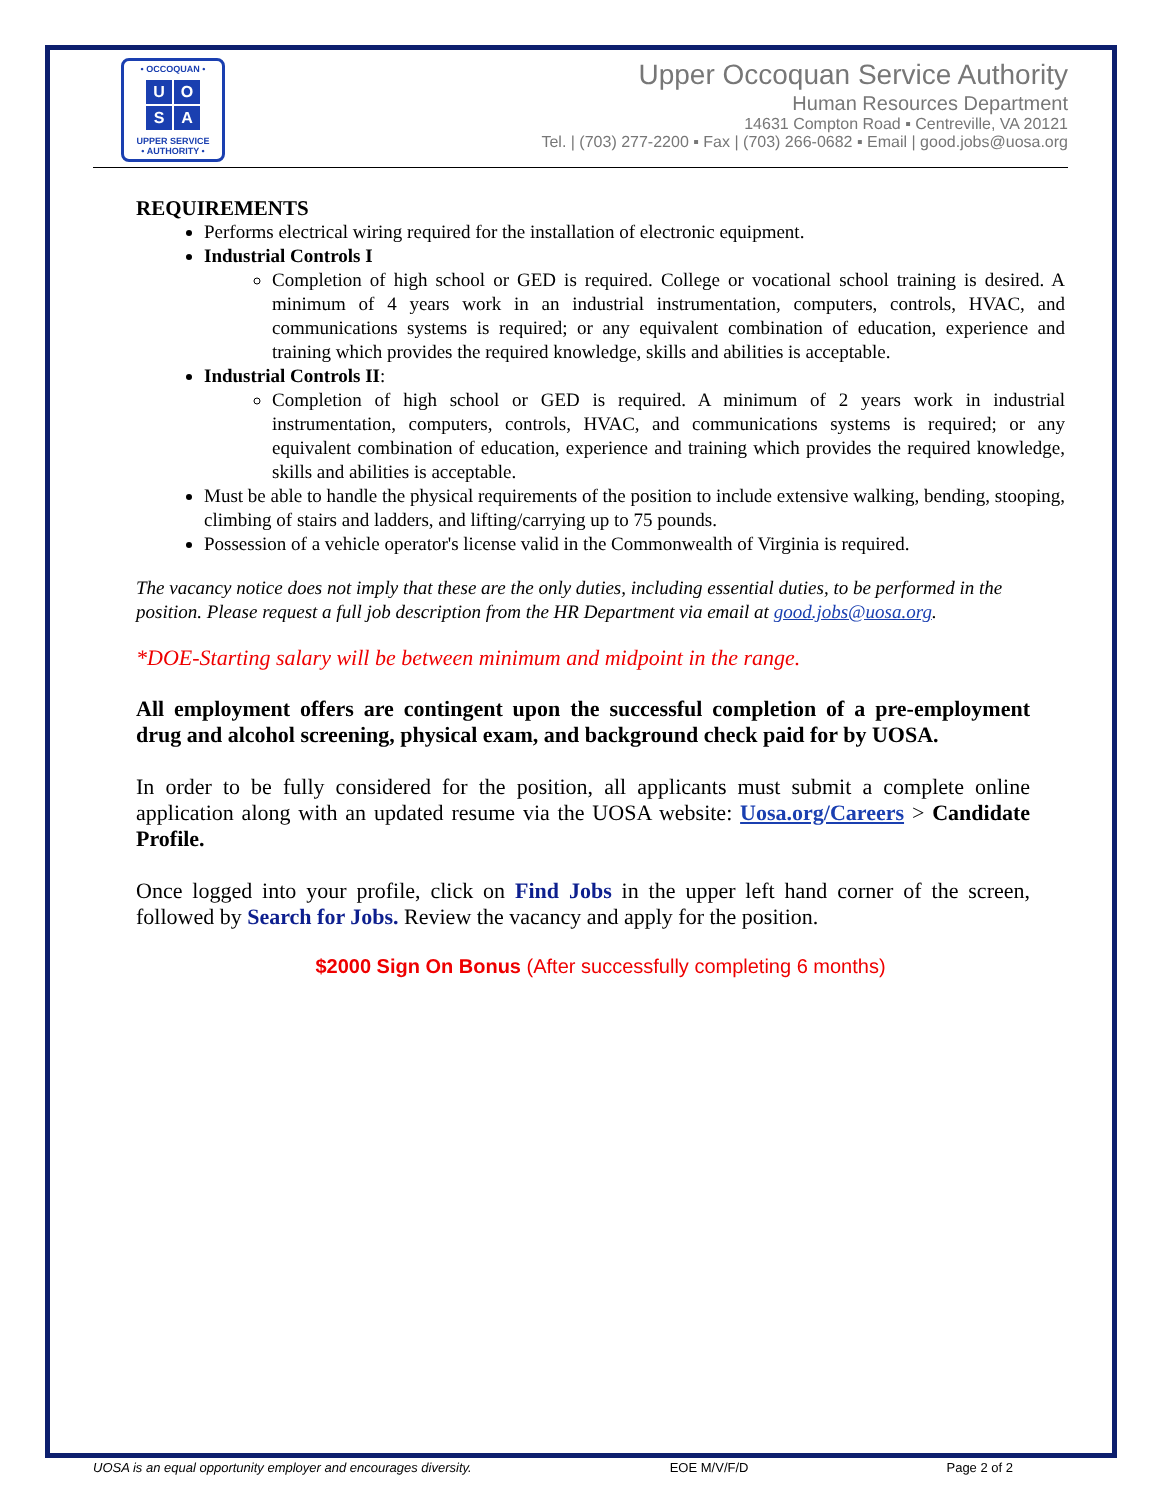• OCCOQUAN •
UOSA
UPPER SERVICE
• AUTHORITY •
Upper Occoquan Service Authority
Human Resources Department
14631 Compton Road ▪ Centreville, VA 20121
Tel. | (703) 277-2200 ▪ Fax | (703) 266-0682 ▪ Email | good.jobs@uosa.org
REQUIREMENTS
Performs electrical wiring required for the installation of electronic equipment.
Industrial Controls I
Completion of high school or GED is required. College or vocational school training is desired. A minimum of 4 years work in an industrial instrumentation, computers, controls, HVAC, and communications systems is required; or any equivalent combination of education, experience and training which provides the required knowledge, skills and abilities is acceptable.
Industrial Controls II:
Completion of high school or GED is required. A minimum of 2 years work in industrial instrumentation, computers, controls, HVAC, and communications systems is required; or any equivalent combination of education, experience and training which provides the required knowledge, skills and abilities is acceptable.
Must be able to handle the physical requirements of the position to include extensive walking, bending, stooping, climbing of stairs and ladders, and lifting/carrying up to 75 pounds.
Possession of a vehicle operator's license valid in the Commonwealth of Virginia is required.
The vacancy notice does not imply that these are the only duties, including essential duties, to be performed in the position. Please request a full job description from the HR Department via email at good.jobs@uosa.org.
*DOE-Starting salary will be between minimum and midpoint in the range.
All employment offers are contingent upon the successful completion of a pre-employment drug and alcohol screening, physical exam, and background check paid for by UOSA.
In order to be fully considered for the position, all applicants must submit a complete online application along with an updated resume via the UOSA website: Uosa.org/Careers > Candidate Profile.
Once logged into your profile, click on Find Jobs in the upper left hand corner of the screen, followed by Search for Jobs. Review the vacancy and apply for the position.
$2000 Sign On Bonus (After successfully completing 6 months)
UOSA is an equal opportunity employer and encourages diversity. EOE M/V/F/D Page 2 of 2